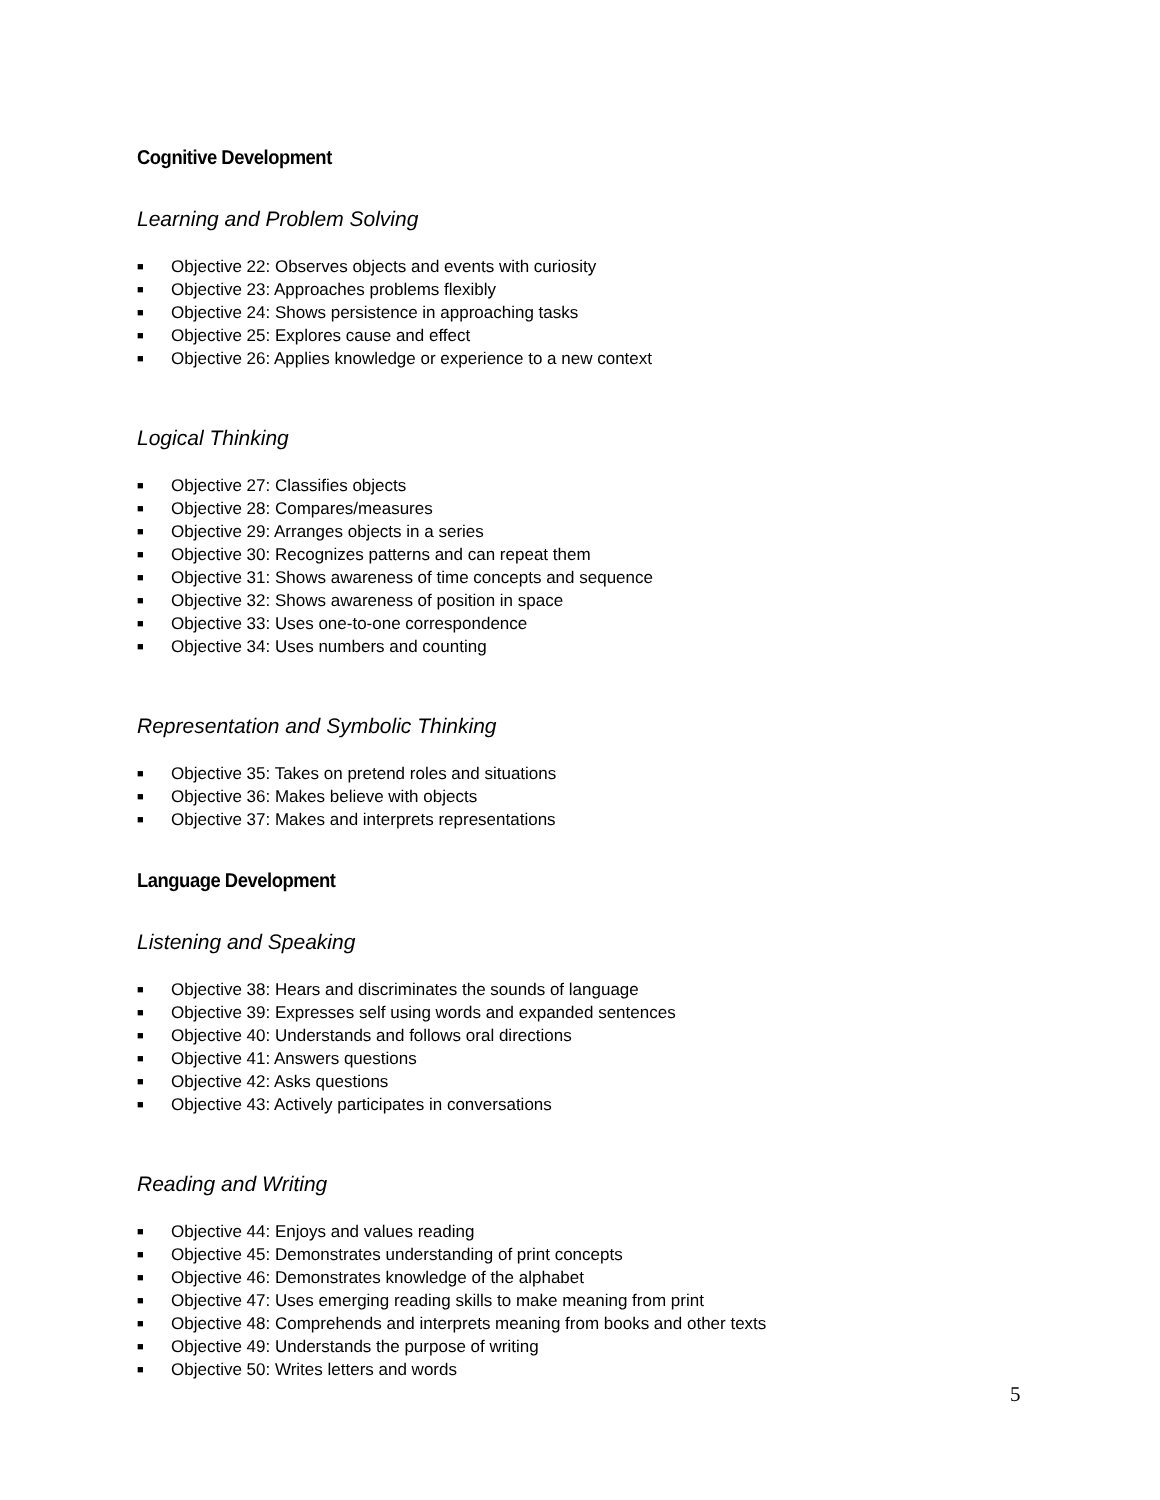Cognitive Development
Learning and Problem Solving
■ Objective 22: Observes objects and events with curiosity
■ Objective 23: Approaches problems flexibly
■ Objective 24: Shows persistence in approaching tasks
■ Objective 25: Explores cause and effect
■ Objective 26: Applies knowledge or experience to a new context
Logical Thinking
■ Objective 27: Classifies objects
■ Objective 28: Compares/measures
■ Objective 29: Arranges objects in a series
■ Objective 30: Recognizes patterns and can repeat them
■ Objective 31: Shows awareness of time concepts and sequence
■ Objective 32: Shows awareness of position in space
■ Objective 33: Uses one-to-one correspondence
■ Objective 34: Uses numbers and counting
Representation and Symbolic Thinking
■ Objective 35: Takes on pretend roles and situations
■ Objective 36: Makes believe with objects
■ Objective 37: Makes and interprets representations
Language Development
Listening and Speaking
■ Objective 38: Hears and discriminates the sounds of language
■ Objective 39: Expresses self using words and expanded sentences
■ Objective 40: Understands and follows oral directions
■ Objective 41: Answers questions
■ Objective 42: Asks questions
■ Objective 43: Actively participates in conversations
Reading and Writing
■ Objective 44: Enjoys and values reading
■ Objective 45: Demonstrates understanding of print concepts
■ Objective 46: Demonstrates knowledge of the alphabet
■ Objective 47: Uses emerging reading skills to make meaning from print
■ Objective 48: Comprehends and interprets meaning from books and other texts
■ Objective 49: Understands the purpose of writing
■ Objective 50: Writes letters and words
5